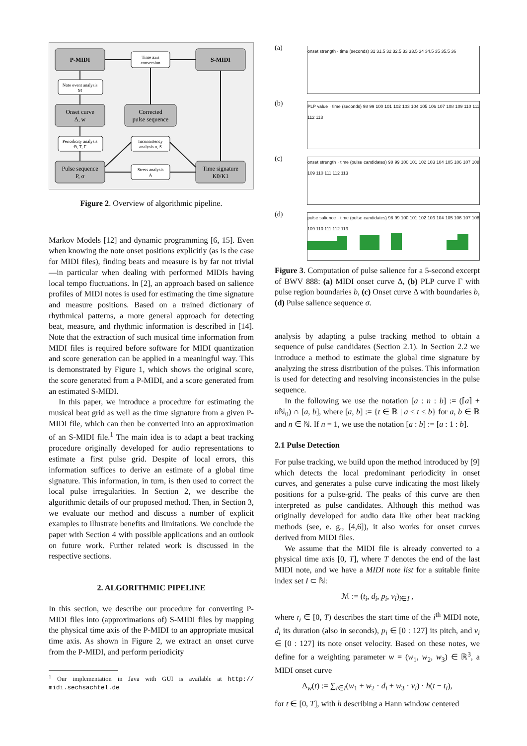P-MIDI
S-MIDI
Time axis
conversion
Note event analysis
M
Onset curve
Δ, w
Corrected
pulse sequence
Periodicity analysis
Θ, T, Γ
Inconsistency
analysis σ, S
Pulse sequence
P, σ
Stress analysis
A
Time signature
K0/K1
Figure 2. Overview of algorithmic pipeline.
Markov Models [12] and dynamic programming [6, 15]. Even when knowing the note onset positions explicitly (as is the case for MIDI files), finding beats and measure is by far not trivial—in particular when dealing with performed MIDIs having local tempo fluctuations. In [2], an approach based on salience profiles of MIDI notes is used for estimating the time signature and measure positions. Based on a trained dictionary of rhythmical patterns, a more general approach for detecting beat, measure, and rhythmic information is described in [14]. Note that the extraction of such musical time information from MIDI files is required before software for MIDI quantization and score generation can be applied in a meaningful way. This is demonstrated by Figure 1, which shows the original score, the score generated from a P-MIDI, and a score generated from an estimated S-MIDI.
In this paper, we introduce a procedure for estimating the musical beat grid as well as the time signature from a given P-MIDI file, which can then be converted into an approximation of an S-MIDI file.<sup>1</sup> The main idea is to adapt a beat tracking procedure originally developed for audio representations to estimate a first pulse grid. Despite of local errors, this information suffices to derive an estimate of a global time signature. This information, in turn, is then used to correct the local pulse irregularities. In Section 2, we describe the algorithmic details of our proposed method. Then, in Section 3, we evaluate our method and discuss a number of explicit examples to illustrate benefits and limitations. We conclude the paper with Section 4 with possible applications and an outlook on future work. Further related work is discussed in the respective sections.
2. ALGORITHMIC PIPELINE
In this section, we describe our procedure for converting P-MIDI files into (approximations of) S-MIDI files by mapping the physical time axis of the P-MIDI to an appropriate musical time axis. As shown in Figure 2, we extract an onset curve from the P-MIDI, and perform periodicity
<sup>1</sup> Our implementation in Java with GUI is available at http:// midi.sechsachtel.de
(a)
onset strength · time (seconds) 31 31.5 32 32.5 33 33.5 34 34.5 35 35.5 36
(b)
PLP value · time (seconds) 98 99 100 101 102 103 104 105 106 107 108 109 110 111 112 113
(c)
onset strength · time (pulse candidates) 98 99 100 101 102 103 104 105 106 107 108 109 110 111 112 113
(d)
pulse salience · time (pulse candidates) 98 99 100 101 102 103 104 105 106 107 108 109 110 111 112 113
Figure 3. Computation of pulse salience for a 5-second excerpt of BWV 888: (a) MIDI onset curve Δ, (b) PLP curve Γ with pulse region boundaries b, (c) Onset curve Δ with boundaries b, (d) Pulse salience sequence σ.
analysis by adapting a pulse tracking method to obtain a sequence of pulse candidates (Section 2.1). In Section 2.2 we introduce a method to estimate the global time signature by analyzing the stress distribution of the pulses. This information is used for detecting and resolving inconsistencies in the pulse sequence.
In the following we use the notation [a : n : b] := (⌈a⌉ + n ℕ<sub>0</sub>) ∩ [a, b], where [a, b] := {t ∈ ℝ | a ≤ t ≤ b} for a, b ∈ ℝ and n ∈ ℕ. If n = 1, we use the notation [a : b] := [a : 1 : b].
2.1 Pulse Detection
For pulse tracking, we build upon the method introduced by [9] which detects the local predominant periodicity in onset curves, and generates a pulse curve indicating the most likely positions for a pulse-grid. The peaks of this curve are then interpreted as pulse candidates. Although this method was originally developed for audio data like other beat tracking methods (see, e. g., [4,6]), it also works for onset curves derived from MIDI files.
We assume that the MIDI file is already converted to a physical time axis [0, T], where T denotes the end of the last MIDI note, and we have a MIDI note list for a suitable finite index set I ⊂ ℕ:
ℳ := (t<sub>i</sub>, d<sub>i</sub>, p<sub>i</sub>, v<sub>i</sub>)<sub>i∈I</sub> ,
where t<sub>i</sub> ∈ [0, T) describes the start time of the i<sup>th</sup> MIDI note, d<sub>i</sub> its duration (also in seconds), p<sub>i</sub> ∈ [0 : 127] its pitch, and v<sub>i</sub> ∈ [0 : 127] its note onset velocity. Based on these notes, we define for a weighting parameter w = (w<sub>1</sub>, w<sub>2</sub>, w<sub>3</sub>) ∈ ℝ<sup>3</sup>, a MIDI onset curve
Δ<sub>w</sub>(t) := ∑<sub>i∈I</sub>(w<sub>1</sub> + w<sub>2</sub> · d<sub>i</sub> + w<sub>3</sub> · v<sub>i</sub>) · h(t − t<sub>i</sub>),
for t ∈ [0, T], with h describing a Hann window centered